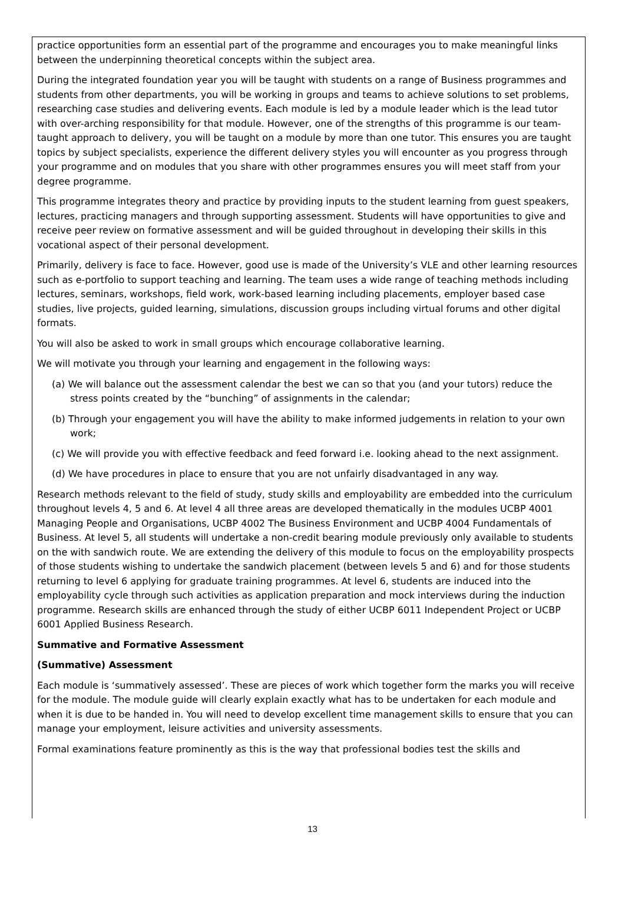practice opportunities form an essential part of the programme and encourages you to make meaningful links between the underpinning theoretical concepts within the subject area.
During the integrated foundation year you will be taught with students on a range of Business programmes and students from other departments, you will be working in groups and teams to achieve solutions to set problems, researching case studies and delivering events. Each module is led by a module leader which is the lead tutor with over-arching responsibility for that module. However, one of the strengths of this programme is our team-taught approach to delivery, you will be taught on a module by more than one tutor. This ensures you are taught topics by subject specialists, experience the different delivery styles you will encounter as you progress through your programme and on modules that you share with other programmes ensures you will meet staff from your degree programme.
This programme integrates theory and practice by providing inputs to the student learning from guest speakers, lectures, practicing managers and through supporting assessment. Students will have opportunities to give and receive peer review on formative assessment and will be guided throughout in developing their skills in this vocational aspect of their personal development.
Primarily, delivery is face to face. However, good use is made of the University’s VLE and other learning resources such as e-portfolio to support teaching and learning. The team uses a wide range of teaching methods including lectures, seminars, workshops, field work, work-based learning including placements, employer based case studies, live projects, guided learning, simulations, discussion groups including virtual forums and other digital formats.
You will also be asked to work in small groups which encourage collaborative learning.
We will motivate you through your learning and engagement in the following ways:
(a) We will balance out the assessment calendar the best we can so that you (and your tutors) reduce the stress points created by the “bunching” of assignments in the calendar;
(b) Through your engagement you will have the ability to make informed judgements in relation to your own work;
(c) We will provide you with effective feedback and feed forward i.e. looking ahead to the next assignment.
(d) We have procedures in place to ensure that you are not unfairly disadvantaged in any way.
Research methods relevant to the field of study, study skills and employability are embedded into the curriculum throughout levels 4, 5 and 6. At level 4 all three areas are developed thematically in the modules UCBP 4001 Managing People and Organisations, UCBP 4002 The Business Environment and UCBP 4004 Fundamentals of Business. At level 5, all students will undertake a non-credit bearing module previously only available to students on the with sandwich route. We are extending the delivery of this module to focus on the employability prospects of those students wishing to undertake the sandwich placement (between levels 5 and 6) and for those students returning to level 6 applying for graduate training programmes. At level 6, students are induced into the employability cycle through such activities as application preparation and mock interviews during the induction programme. Research skills are enhanced through the study of either UCBP 6011 Independent Project or UCBP 6001 Applied Business Research.
Summative and Formative Assessment
(Summative) Assessment
Each module is ‘summatively assessed’. These are pieces of work which together form the marks you will receive for the module. The module guide will clearly explain exactly what has to be undertaken for each module and when it is due to be handed in. You will need to develop excellent time management skills to ensure that you can manage your employment, leisure activities and university assessments.
Formal examinations feature prominently as this is the way that professional bodies test the skills and
13